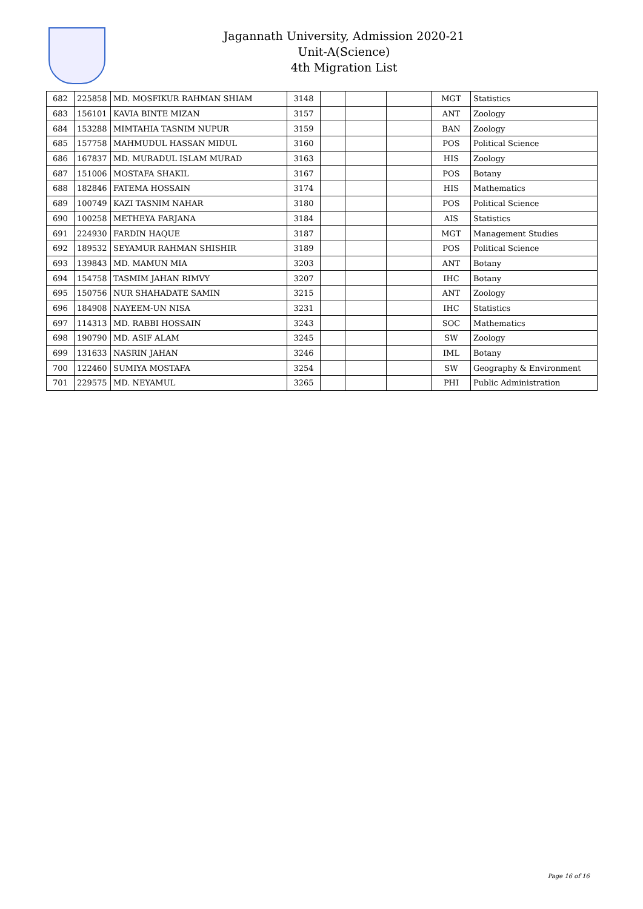Jagannath University, Admission 2020-21
Unit-A(Science)
4th Migration List
| 682 | 225858 | MD. MOSFIKUR RAHMAN SHIAM | 3148 | | | | MGT | Statistics |
| 683 | 156101 | KAVIA BINTE MIZAN | 3157 | | | | ANT | Zoology |
| 684 | 153288 | MIMTAHIA TASNIM NUPUR | 3159 | | | | BAN | Zoology |
| 685 | 157758 | MAHMUDUL HASSAN MIDUL | 3160 | | | | POS | Political Science |
| 686 | 167837 | MD. MURADUL ISLAM MURAD | 3163 | | | | HIS | Zoology |
| 687 | 151006 | MOSTAFA SHAKIL | 3167 | | | | POS | Botany |
| 688 | 182846 | FATEMA HOSSAIN | 3174 | | | | HIS | Mathematics |
| 689 | 100749 | KAZI TASNIM NAHAR | 3180 | | | | POS | Political Science |
| 690 | 100258 | METHEYA FARJANA | 3184 | | | | AIS | Statistics |
| 691 | 224930 | FARDIN HAQUE | 3187 | | | | MGT | Management Studies |
| 692 | 189532 | SEYAMUR RAHMAN SHISHIR | 3189 | | | | POS | Political Science |
| 693 | 139843 | MD. MAMUN MIA | 3203 | | | | ANT | Botany |
| 694 | 154758 | TASMIM JAHAN RIMVY | 3207 | | | | IHC | Botany |
| 695 | 150756 | NUR SHAHADATE SAMIN | 3215 | | | | ANT | Zoology |
| 696 | 184908 | NAYEEM-UN NISA | 3231 | | | | IHC | Statistics |
| 697 | 114313 | MD. RABBI HOSSAIN | 3243 | | | | SOC | Mathematics |
| 698 | 190790 | MD. ASIF ALAM | 3245 | | | | SW | Zoology |
| 699 | 131633 | NASRIN JAHAN | 3246 | | | | IML | Botany |
| 700 | 122460 | SUMIYA MOSTAFA | 3254 | | | | SW | Geography & Environment |
| 701 | 229575 | MD. NEYAMUL | 3265 | | | | PHI | Public Administration |
Page 16 of 16